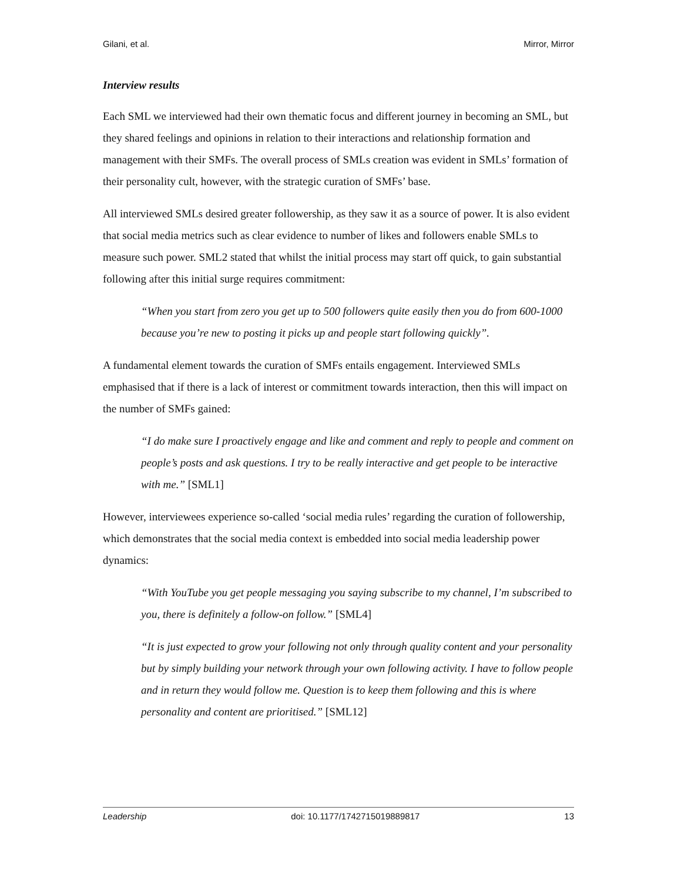Gilani, et al. Mirror, Mirror
Interview results
Each SML we interviewed had their own thematic focus and different journey in becoming an SML, but they shared feelings and opinions in relation to their interactions and relationship formation and management with their SMFs. The overall process of SMLs creation was evident in SMLs’ formation of their personality cult, however, with the strategic curation of SMFs’ base.
All interviewed SMLs desired greater followership, as they saw it as a source of power. It is also evident that social media metrics such as clear evidence to number of likes and followers enable SMLs to measure such power. SML2 stated that whilst the initial process may start off quick, to gain substantial following after this initial surge requires commitment:
“When you start from zero you get up to 500 followers quite easily then you do from 600-1000 because you’re new to posting it picks up and people start following quickly”.
A fundamental element towards the curation of SMFs entails engagement. Interviewed SMLs emphasised that if there is a lack of interest or commitment towards interaction, then this will impact on the number of SMFs gained:
“I do make sure I proactively engage and like and comment and reply to people and comment on people’s posts and ask questions. I try to be really interactive and get people to be interactive with me.” [SML1]
However, interviewees experience so-called ‘social media rules’ regarding the curation of followership, which demonstrates that the social media context is embedded into social media leadership power dynamics:
“With YouTube you get people messaging you saying subscribe to my channel, I’m subscribed to you, there is definitely a follow-on follow.” [SML4]
“It is just expected to grow your following not only through quality content and your personality but by simply building your network through your own following activity. I have to follow people and in return they would follow me. Question is to keep them following and this is where personality and content are prioritised.” [SML12]
Leadership doi: 10.1177/1742715019889817 13